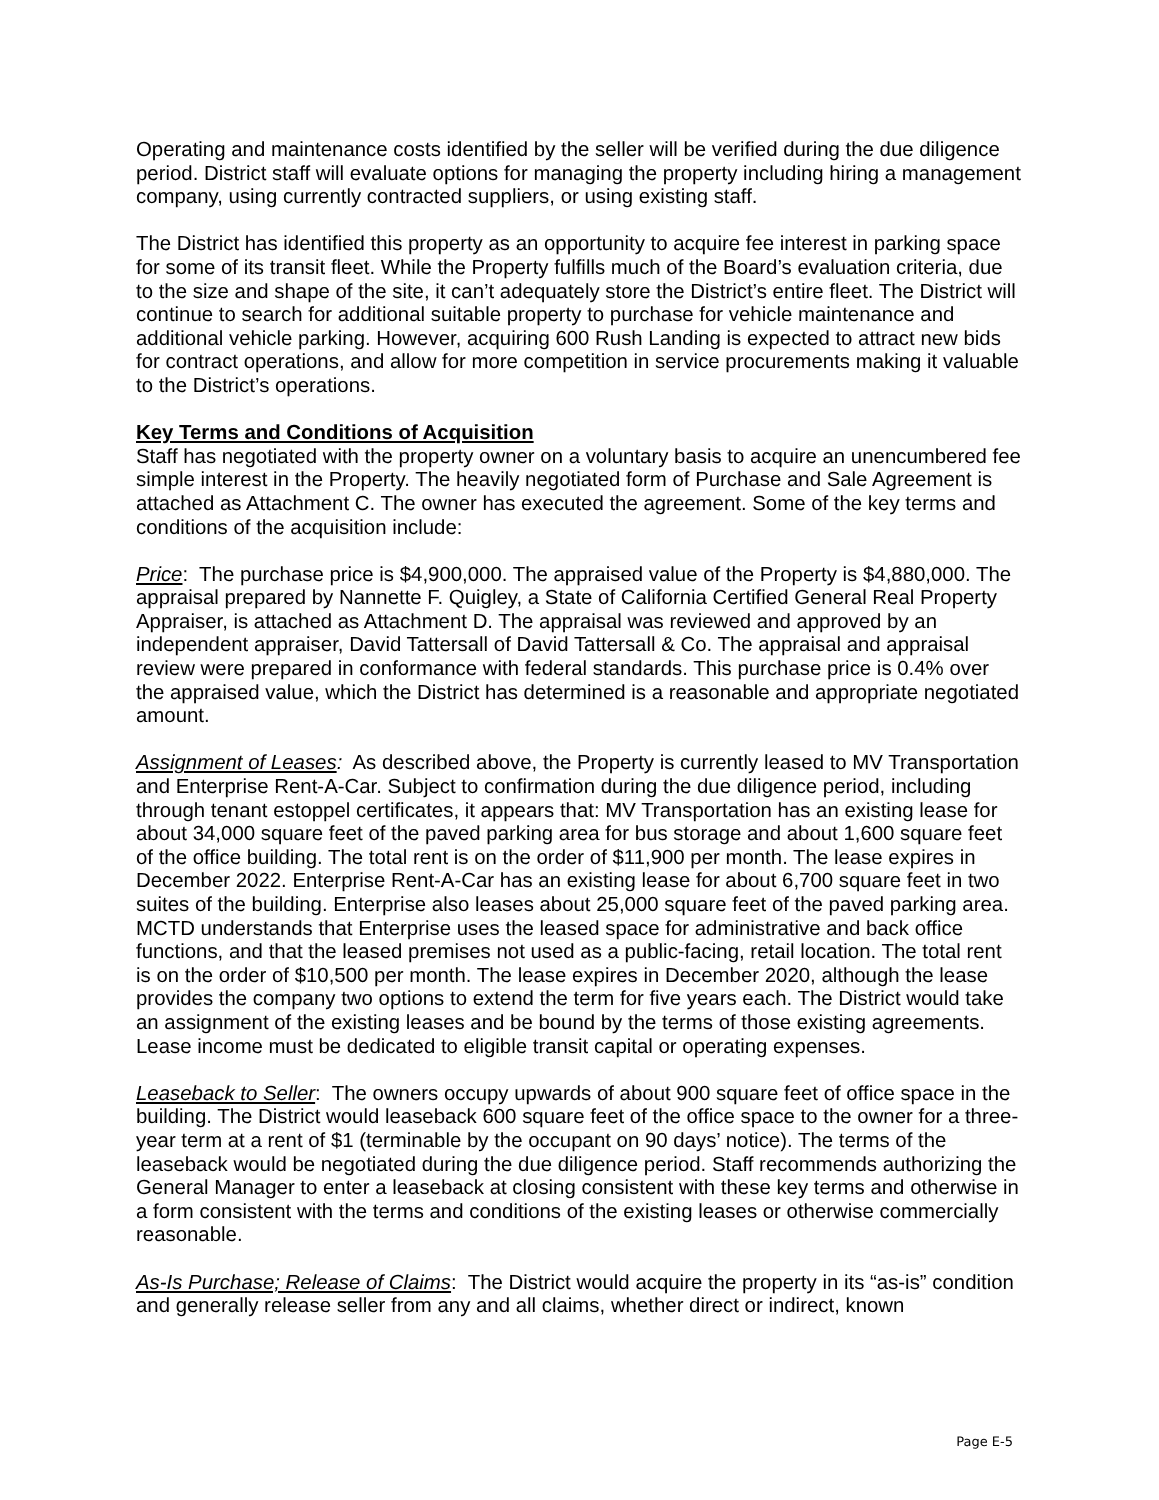Operating and maintenance costs identified by the seller will be verified during the due diligence period. District staff will evaluate options for managing the property including hiring a management company, using currently contracted suppliers, or using existing staff.
The District has identified this property as an opportunity to acquire fee interest in parking space for some of its transit fleet. While the Property fulfills much of the Board’s evaluation criteria, due to the size and shape of the site, it can’t adequately store the District’s entire fleet. The District will continue to search for additional suitable property to purchase for vehicle maintenance and additional vehicle parking. However, acquiring 600 Rush Landing is expected to attract new bids for contract operations, and allow for more competition in service procurements making it valuable to the District’s operations.
Key Terms and Conditions of Acquisition
Staff has negotiated with the property owner on a voluntary basis to acquire an unencumbered fee simple interest in the Property. The heavily negotiated form of Purchase and Sale Agreement is attached as Attachment C. The owner has executed the agreement. Some of the key terms and conditions of the acquisition include:
Price: The purchase price is $4,900,000. The appraised value of the Property is $4,880,000. The appraisal prepared by Nannette F. Quigley, a State of California Certified General Real Property Appraiser, is attached as Attachment D. The appraisal was reviewed and approved by an independent appraiser, David Tattersall of David Tattersall & Co. The appraisal and appraisal review were prepared in conformance with federal standards. This purchase price is 0.4% over the appraised value, which the District has determined is a reasonable and appropriate negotiated amount.
Assignment of Leases: As described above, the Property is currently leased to MV Transportation and Enterprise Rent-A-Car. Subject to confirmation during the due diligence period, including through tenant estoppel certificates, it appears that: MV Transportation has an existing lease for about 34,000 square feet of the paved parking area for bus storage and about 1,600 square feet of the office building. The total rent is on the order of $11,900 per month. The lease expires in December 2022. Enterprise Rent-A-Car has an existing lease for about 6,700 square feet in two suites of the building. Enterprise also leases about 25,000 square feet of the paved parking area. MCTD understands that Enterprise uses the leased space for administrative and back office functions, and that the leased premises not used as a public-facing, retail location. The total rent is on the order of $10,500 per month. The lease expires in December 2020, although the lease provides the company two options to extend the term for five years each. The District would take an assignment of the existing leases and be bound by the terms of those existing agreements. Lease income must be dedicated to eligible transit capital or operating expenses.
Leaseback to Seller: The owners occupy upwards of about 900 square feet of office space in the building. The District would leaseback 600 square feet of the office space to the owner for a three-year term at a rent of $1 (terminable by the occupant on 90 days’ notice). The terms of the leaseback would be negotiated during the due diligence period. Staff recommends authorizing the General Manager to enter a leaseback at closing consistent with these key terms and otherwise in a form consistent with the terms and conditions of the existing leases or otherwise commercially reasonable.
As-Is Purchase; Release of Claims: The District would acquire the property in its “as-is” condition and generally release seller from any and all claims, whether direct or indirect, known
Page E-5